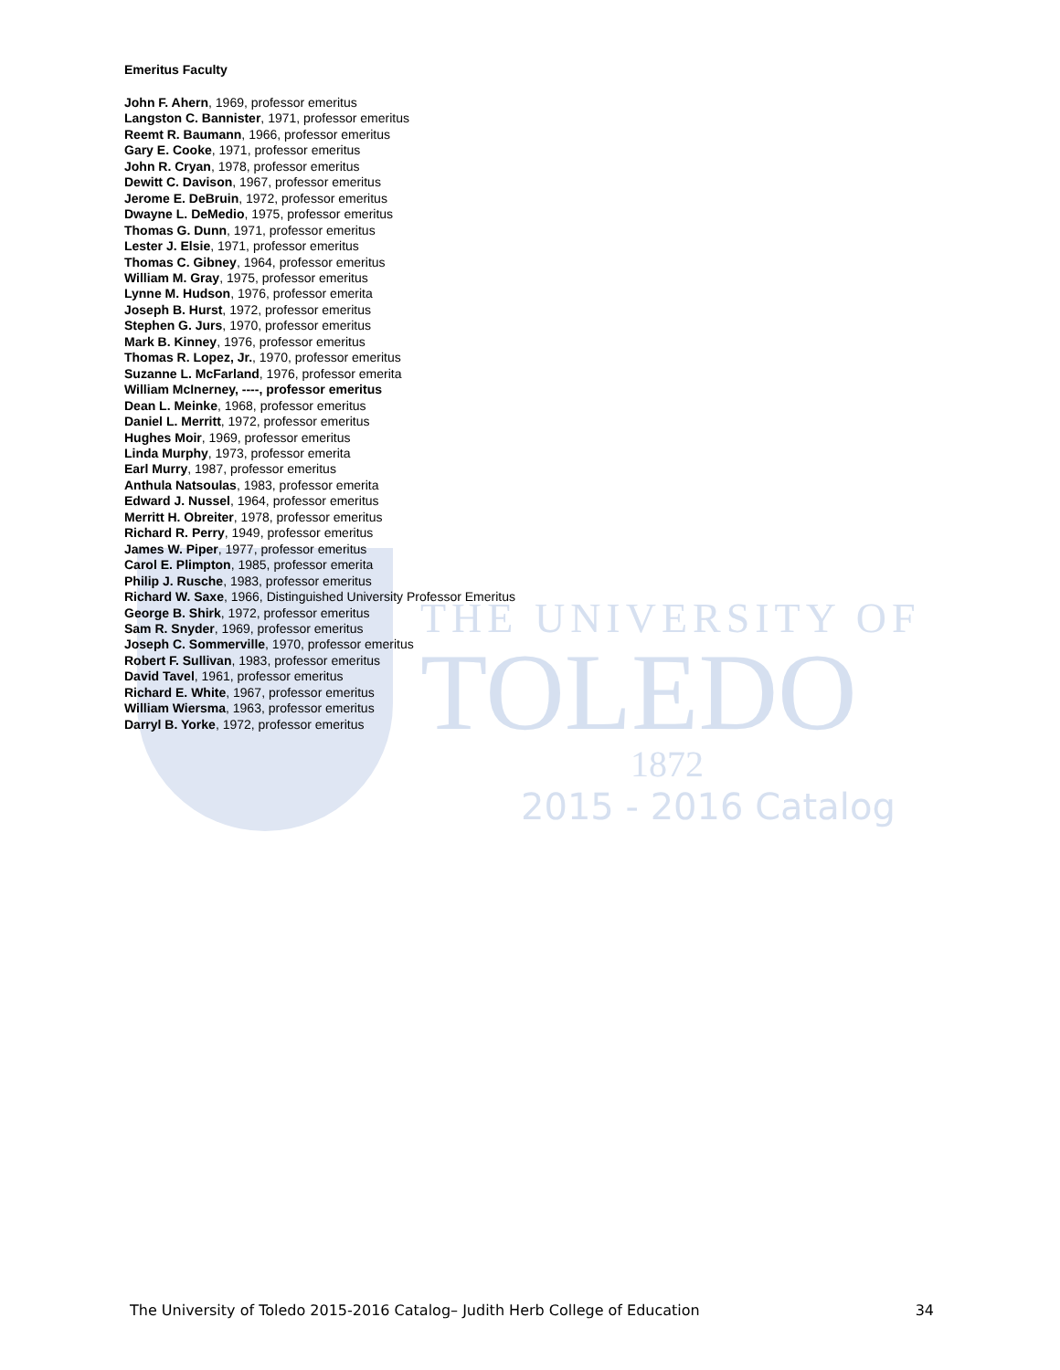THE UNIVERSITY OF
TOLEDO
1872
2015 - 2016 Catalog
Emeritus Faculty
John F. Ahern, 1969, professor emeritus
Langston C. Bannister, 1971, professor emeritus
Reemt R. Baumann, 1966, professor emeritus
Gary E. Cooke, 1971, professor emeritus
John R. Cryan, 1978, professor emeritus
Dewitt C. Davison, 1967, professor emeritus
Jerome E. DeBruin, 1972, professor emeritus
Dwayne L. DeMedio, 1975, professor emeritus
Thomas G. Dunn, 1971, professor emeritus
Lester J. Elsie, 1971, professor emeritus
Thomas C. Gibney, 1964, professor emeritus
William M. Gray, 1975, professor emeritus
Lynne M. Hudson, 1976, professor emerita
Joseph B. Hurst, 1972, professor emeritus
Stephen G. Jurs, 1970, professor emeritus
Mark B. Kinney, 1976, professor emeritus
Thomas R. Lopez, Jr., 1970, professor emeritus
Suzanne L. McFarland, 1976, professor emerita
William McInerney, ----, professor emeritus
Dean L. Meinke, 1968, professor emeritus
Daniel L. Merritt, 1972, professor emeritus
Hughes Moir, 1969, professor emeritus
Linda Murphy, 1973, professor emerita
Earl Murry, 1987, professor emeritus
Anthula Natsoulas, 1983, professor emerita
Edward J. Nussel, 1964, professor emeritus
Merritt H. Obreiter, 1978, professor emeritus
Richard R. Perry, 1949, professor emeritus
James W. Piper, 1977, professor emeritus
Carol E. Plimpton, 1985, professor emerita
Philip J. Rusche, 1983, professor emeritus
Richard W. Saxe, 1966, Distinguished University Professor Emeritus
George B. Shirk, 1972, professor emeritus
Sam R. Snyder, 1969, professor emeritus
Joseph C. Sommerville, 1970, professor emeritus
Robert F. Sullivan, 1983, professor emeritus
David Tavel, 1961, professor emeritus
Richard E. White, 1967, professor emeritus
William Wiersma, 1963, professor emeritus
Darryl B. Yorke, 1972, professor emeritus
The University of Toledo 2015-2016 Catalog– Judith Herb College of Education 34